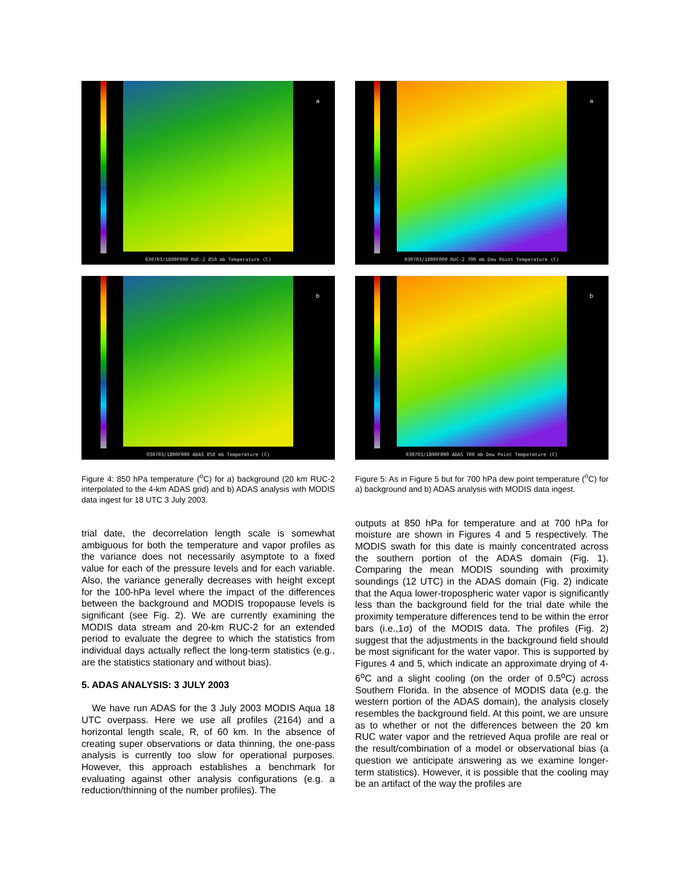a
030703/1800F000 RUC-2 850 mb Temperature (C)
b
030703/1800F000 ADAS 850 mb Temperature (C)
Figure 4: 850 hPa temperature (<sup>o</sup>C) for a) background (20 km RUC-2 interpolated to the 4-km ADAS grid) and b) ADAS analysis with MODIS data ingest for 18 UTC 3 July 2003.
trial date, the decorrelation length scale is somewhat ambiguous for both the temperature and vapor profiles as the variance does not necessarily asymptote to a fixed value for each of the pressure levels and for each variable. Also, the variance generally decreases with height except for the 100-hPa level where the impact of the differences between the background and MODIS tropopause levels is significant (see Fig. 2). We are currently examining the MODIS data stream and 20-km RUC-2 for an extended period to evaluate the degree to which the statistics from individual days actually reflect the long-term statistics (e.g., are the statistics stationary and without bias).
5. ADAS ANALYSIS: 3 JULY 2003
We have run ADAS for the 3 July 2003 MODIS Aqua 18 UTC overpass. Here we use all profiles (2164) and a horizontal length scale, R, of 60 km. In the absence of creating super observations or data thinning, the one-pass analysis is currently too slow for operational purposes. However, this approach establishes a benchmark for evaluating against other analysis configurations (e.g. a reduction/thinning of the number profiles). The
a
030703/1800F000 RUC-2 700 mb Dew Point Temperature (C)
b
030703/1800F000 ADAS 700 mb Dew Point Temperature (C)
Figure 5: As in Figure 5 but for 700 hPa dew point temperature (<sup>o</sup>C) for a) background and b) ADAS analysis with MODIS data ingest.
outputs at 850 hPa for temperature and at 700 hPa for moisture are shown in Figures 4 and 5 respectively. The MODIS swath for this date is mainly concentrated across the southern portion of the ADAS domain (Fig. 1). Comparing the mean MODIS sounding with proximity soundings (12 UTC) in the ADAS domain (Fig. 2) indicate that the Aqua lower-tropospheric water vapor is significantly less than the background field for the trial date while the proximity temperature differences tend to be within the error bars (i.e.,1σ) of the MODIS data. The profiles (Fig. 2) suggest that the adjustments in the background field should be most significant for the water vapor. This is supported by Figures 4 and 5, which indicate an approximate drying of 4-6<sup>o</sup>C and a slight cooling (on the order of 0.5<sup>o</sup>C) across Southern Florida. In the absence of MODIS data (e.g. the western portion of the ADAS domain), the analysis closely resembles the background field. At this point, we are unsure as to whether or not the differences between the 20 km RUC water vapor and the retrieved Aqua profile are real or the result/combination of a model or observational bias (a question we anticipate answering as we examine longer-term statistics). However, it is possible that the cooling may be an artifact of the way the profiles are